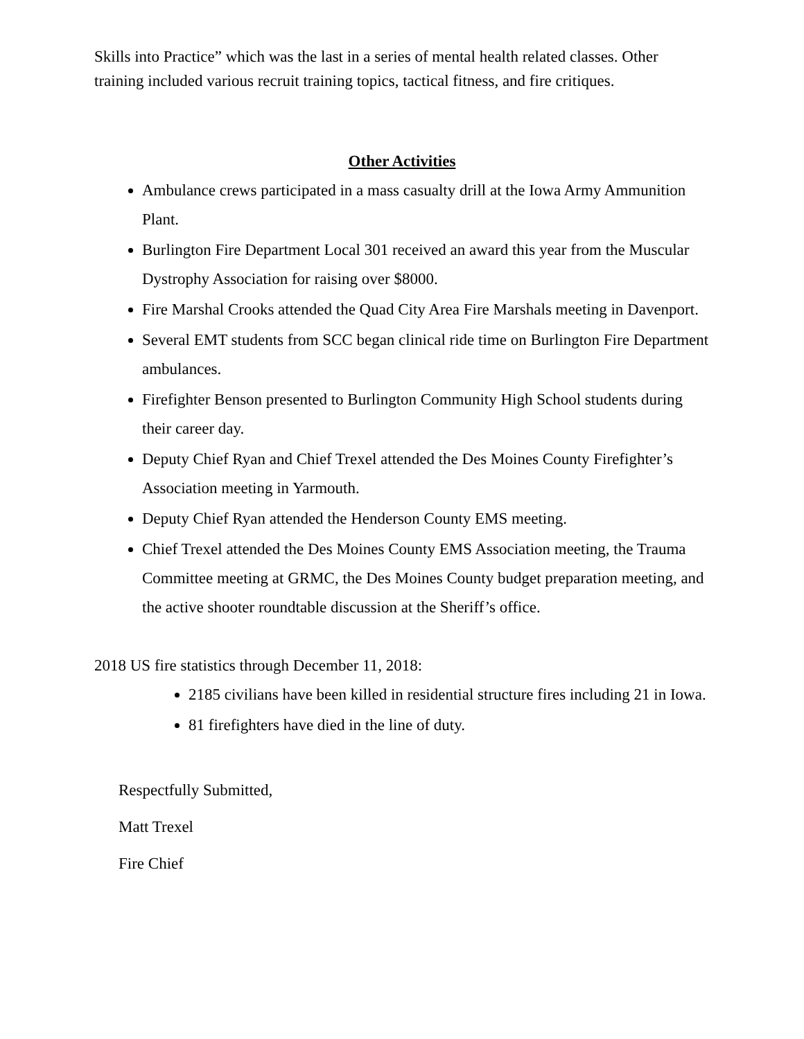Skills into Practice” which was the last in a series of mental health related classes. Other training included various recruit training topics, tactical fitness, and fire critiques.
Other Activities
Ambulance crews participated in a mass casualty drill at the Iowa Army Ammunition Plant.
Burlington Fire Department Local 301 received an award this year from the Muscular Dystrophy Association for raising over $8000.
Fire Marshal Crooks attended the Quad City Area Fire Marshals meeting in Davenport.
Several EMT students from SCC began clinical ride time on Burlington Fire Department ambulances.
Firefighter Benson presented to Burlington Community High School students during their career day.
Deputy Chief Ryan and Chief Trexel attended the Des Moines County Firefighter’s Association meeting in Yarmouth.
Deputy Chief Ryan attended the Henderson County EMS meeting.
Chief Trexel attended the Des Moines County EMS Association meeting, the Trauma Committee meeting at GRMC, the Des Moines County budget preparation meeting, and the active shooter roundtable discussion at the Sheriff’s office.
2018 US fire statistics through December 11, 2018:
2185 civilians have been killed in residential structure fires including 21 in Iowa.
81 firefighters have died in the line of duty.
Respectfully Submitted,
Matt Trexel
Fire Chief